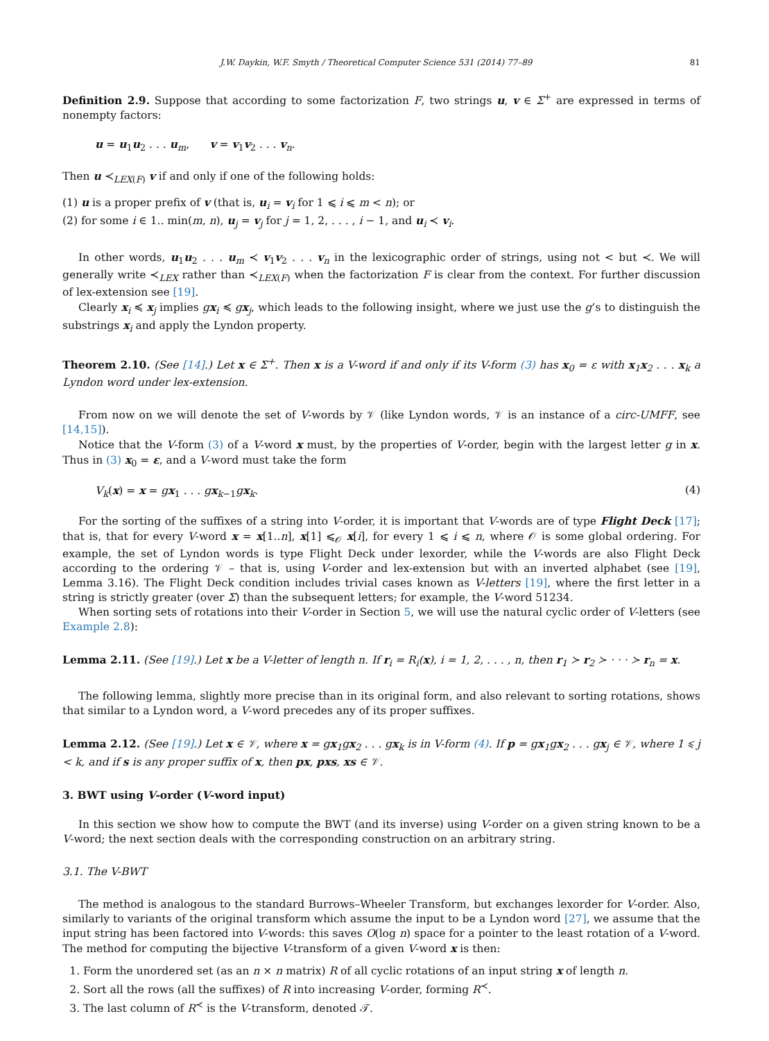J.W. Daykin, W.F. Smyth / Theoretical Computer Science 531 (2014) 77–89 81
Definition 2.9. Suppose that according to some factorization F, two strings u, v ∈ Σ<sup>+</sup> are expressed in terms of nonempty factors:
u = u<sub>1</sub>u<sub>2</sub> . . . u<sub>m</sub>, v = v<sub>1</sub>v<sub>2</sub> . . . v<sub>n</sub>.
Then u ≺<sub>LEX(F)</sub> v if and only if one of the following holds:
(1) u is a proper prefix of v (that is, u<sub>i</sub> = v<sub>i</sub> for 1 ⩽ i ⩽ m < n); or
(2) for some i ∈ 1.. min(m, n), u<sub>j</sub> = v<sub>j</sub> for j = 1, 2, . . . , i − 1, and u<sub>i</sub> ≺ v<sub>i</sub>.
In other words, u<sub>1</sub>u<sub>2</sub> . . . u<sub>m</sub> ≺ v<sub>1</sub>v<sub>2</sub> . . . v<sub>n</sub> in the lexicographic order of strings, using not < but ≺. We will generally write ≺<sub>LEX</sub> rather than ≺<sub>LEX(F)</sub> when the factorization F is clear from the context. For further discussion of lex-extension see [19].
Clearly x<sub>i</sub> ≼ x<sub>j</sub> implies gx<sub>i</sub> ≼ gx<sub>j</sub>, which leads to the following insight, where we just use the g’s to distinguish the substrings x<sub>i</sub> and apply the Lyndon property.
Theorem 2.10. (See [14].) Let x ∈ Σ<sup>+</sup>. Then x is a V-word if and only if its V-form (3) has x<sub>0</sub> = ε with x<sub>1</sub>x<sub>2</sub> . . . x<sub>k</sub> a Lyndon word under lex-extension.
From now on we will denote the set of V-words by 𝒱 (like Lyndon words, 𝒱 is an instance of a circ-UMFF, see [14,15]).
Notice that the V-form (3) of a V-word x must, by the properties of V-order, begin with the largest letter g in x. Thus in (3) x<sub>0</sub> = ε, and a V-word must take the form
V<sub>k</sub>(x) = x = gx<sub>1</sub> . . . gx<sub>k−1</sub>gx<sub>k</sub>. (4)
For the sorting of the suffixes of a string into V-order, it is important that V-words are of type Flight Deck [17]; that is, that for every V-word x = x[1..n], x[1] ⩽<sub>𝒪</sub> x[i], for every 1 ⩽ i ⩽ n, where 𝒪 is some global ordering. For example, the set of Lyndon words is type Flight Deck under lexorder, while the V-words are also Flight Deck according to the ordering 𝒱 – that is, using V-order and lex-extension but with an inverted alphabet (see [19], Lemma 3.16). The Flight Deck condition includes trivial cases known as V-letters [19], where the first letter in a string is strictly greater (over Σ) than the subsequent letters; for example, the V-word 51234.
When sorting sets of rotations into their V-order in Section 5, we will use the natural cyclic order of V-letters (see Example 2.8):
Lemma 2.11. (See [19].) Let x be a V-letter of length n. If r<sub>i</sub> = R<sub>i</sub>(x), i = 1, 2, . . . , n, then r<sub>1</sub> ≻ r<sub>2</sub> ≻ · · · ≻ r<sub>n</sub> = x.
The following lemma, slightly more precise than in its original form, and also relevant to sorting rotations, shows that similar to a Lyndon word, a V-word precedes any of its proper suffixes.
Lemma 2.12. (See [19].) Let x ∈ 𝒱, where x = gx<sub>1</sub>gx<sub>2</sub> . . . gx<sub>k</sub> is in V-form (4). If p = gx<sub>1</sub>gx<sub>2</sub> . . . gx<sub>j</sub> ∈ 𝒱, where 1 ⩽ j < k, and if s is any proper suffix of x, then px, pxs, xs ∈ 𝒱.
3. BWT using V-order (V-word input)
In this section we show how to compute the BWT (and its inverse) using V-order on a given string known to be a V-word; the next section deals with the corresponding construction on an arbitrary string.
3.1. The V-BWT
The method is analogous to the standard Burrows–Wheeler Transform, but exchanges lexorder for V-order. Also, similarly to variants of the original transform which assume the input to be a Lyndon word [27], we assume that the input string has been factored into V-words: this saves O(log n) space for a pointer to the least rotation of a V-word. The method for computing the bijective V-transform of a given V-word x is then:
1. Form the unordered set (as an n × n matrix) R of all cyclic rotations of an input string x of length n.
2. Sort all the rows (all the suffixes) of R into increasing V-order, forming R<sup>≺</sup>.
3. The last column of R<sup>≺</sup> is the V-transform, denoted 𝒯.